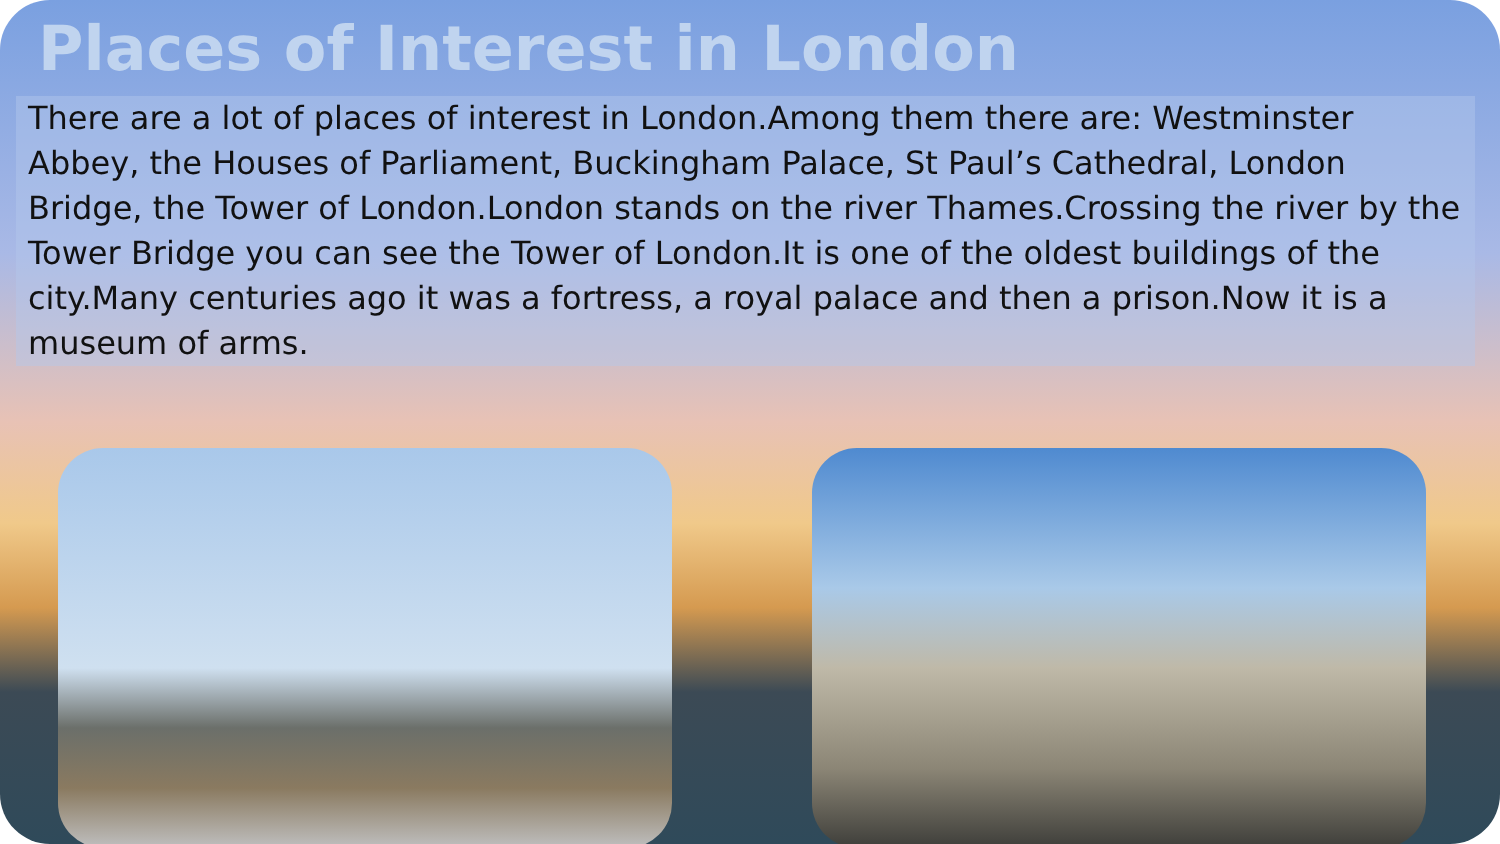Places of Interest in London
There are a lot of places of interest in London.Among them there are: Westminster Abbey, the Houses of Parliament, Buckingham Palace, St Paul’s Cathedral, London Bridge, the Tower of London.London stands on the river Thames.Crossing the river by the Tower Bridge you can see the Tower of London.It is one of the oldest buildings of the city.Many centuries ago it was a fortress, a royal palace and then a prison.Now it is a museum of arms.